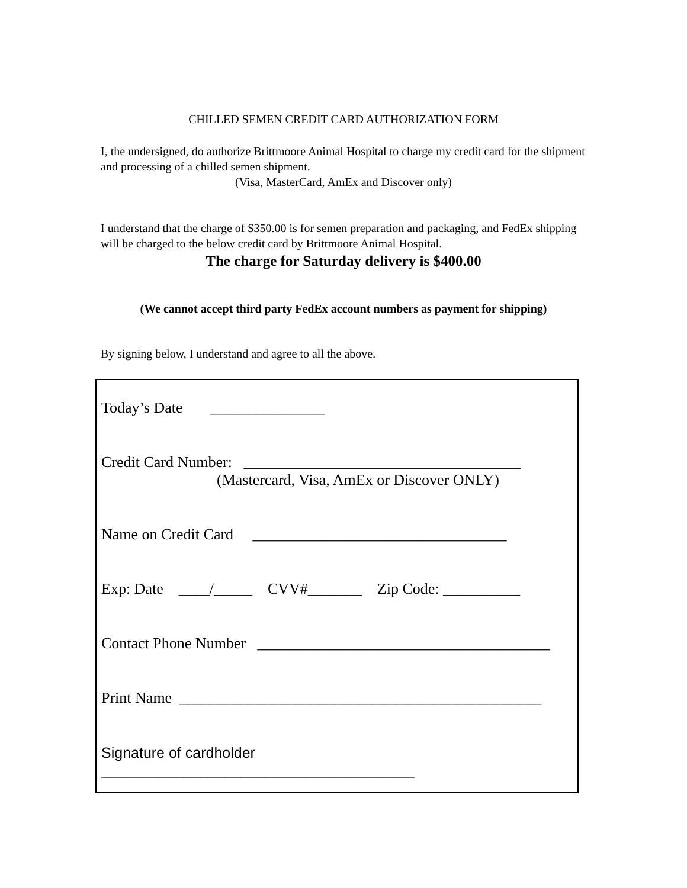CHILLED SEMEN CREDIT CARD AUTHORIZATION FORM
I, the undersigned, do authorize Brittmoore Animal Hospital to charge my credit card for the shipment and processing of a chilled semen shipment.
(Visa, MasterCard, AmEx and Discover only)
I understand that the charge of $350.00 is for semen preparation and packaging, and FedEx shipping will be charged to the below credit card by Brittmoore Animal Hospital.
The charge for Saturday delivery is $400.00
(We cannot accept third party FedEx account numbers as payment for shipping)
By signing below, I understand and agree to all the above.
Today’s Date _______________
Credit Card Number: ____________________________________
(Mastercard, Visa, AmEx or Discover ONLY)
Name on Credit Card _________________________________
Exp: Date ____/_____ CVV#_______ Zip Code: __________
Contact Phone Number ______________________________________
Print Name _______________________________________________
Signature of cardholder
______________________________________